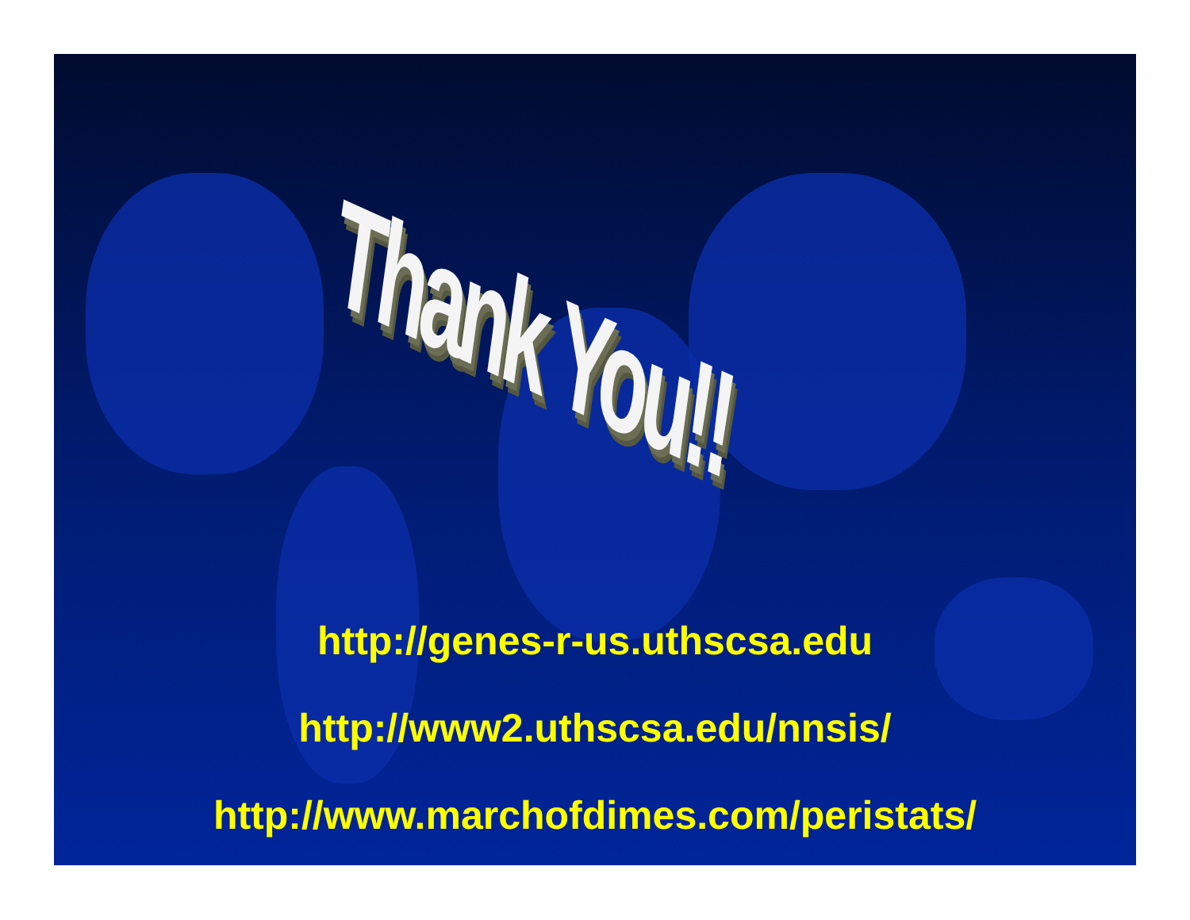Thank You!!
http://genes-r-us.uthscsa.edu
http://www2.uthscsa.edu/nnsis/
http://www.marchofdimes.com/peristats/